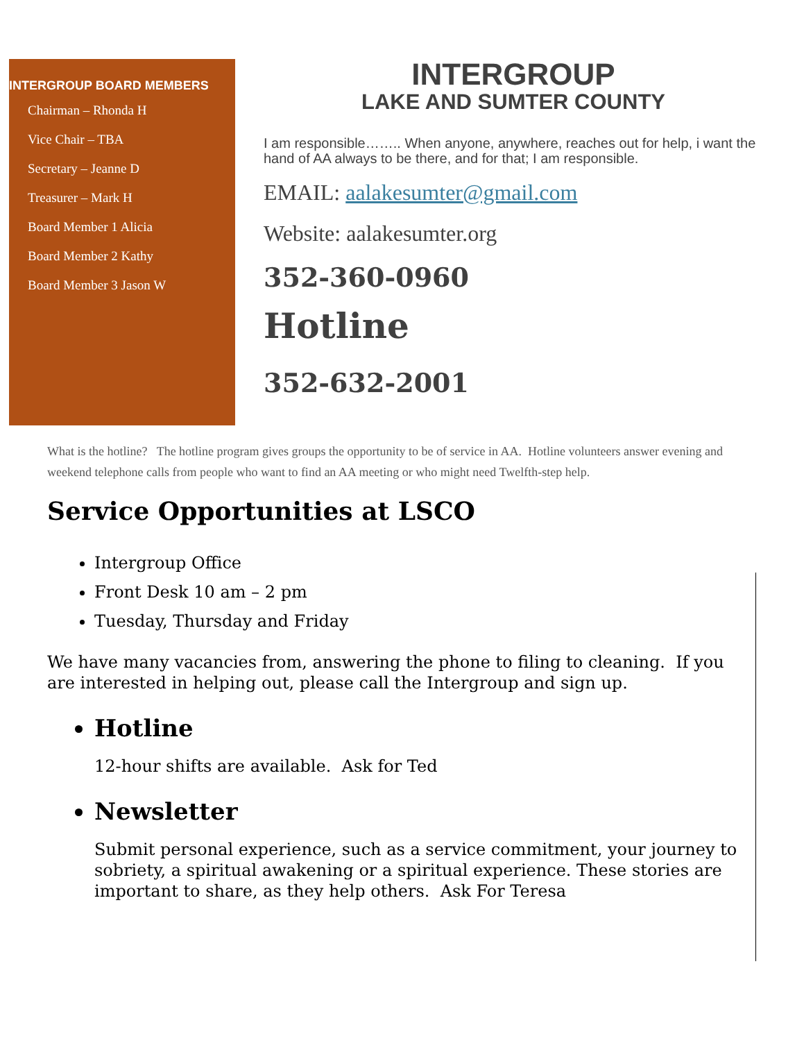INTERGROUP BOARD MEMBERS
Chairman – Rhonda H
Vice Chair – TBA
Secretary – Jeanne D
Treasurer – Mark H
Board Member 1 Alicia
Board Member 2 Kathy
Board Member 3 Jason W
INTERGROUP
LAKE AND SUMTER COUNTY
I am responsible…….. When anyone, anywhere, reaches out for help, i want the hand of AA always to be there, and for that; I am responsible.
EMAIL: aalakesumter@gmail.com
Website: aalakesumter.org
352-360-0960
Hotline
352-632-2001
What is the hotline? The hotline program gives groups the opportunity to be of service in AA. Hotline volunteers answer evening and weekend telephone calls from people who want to find an AA meeting or who might need Twelfth-step help.
Service Opportunities at LSCO
Intergroup Office
Front Desk 10 am – 2 pm
Tuesday, Thursday and Friday
We have many vacancies from, answering the phone to filing to cleaning. If you are interested in helping out, please call the Intergroup and sign up.
Hotline
12-hour shifts are available. Ask for Ted
Newsletter
Submit personal experience, such as a service commitment, your journey to sobriety, a spiritual awakening or a spiritual experience. These stories are important to share, as they help others. Ask For Teresa